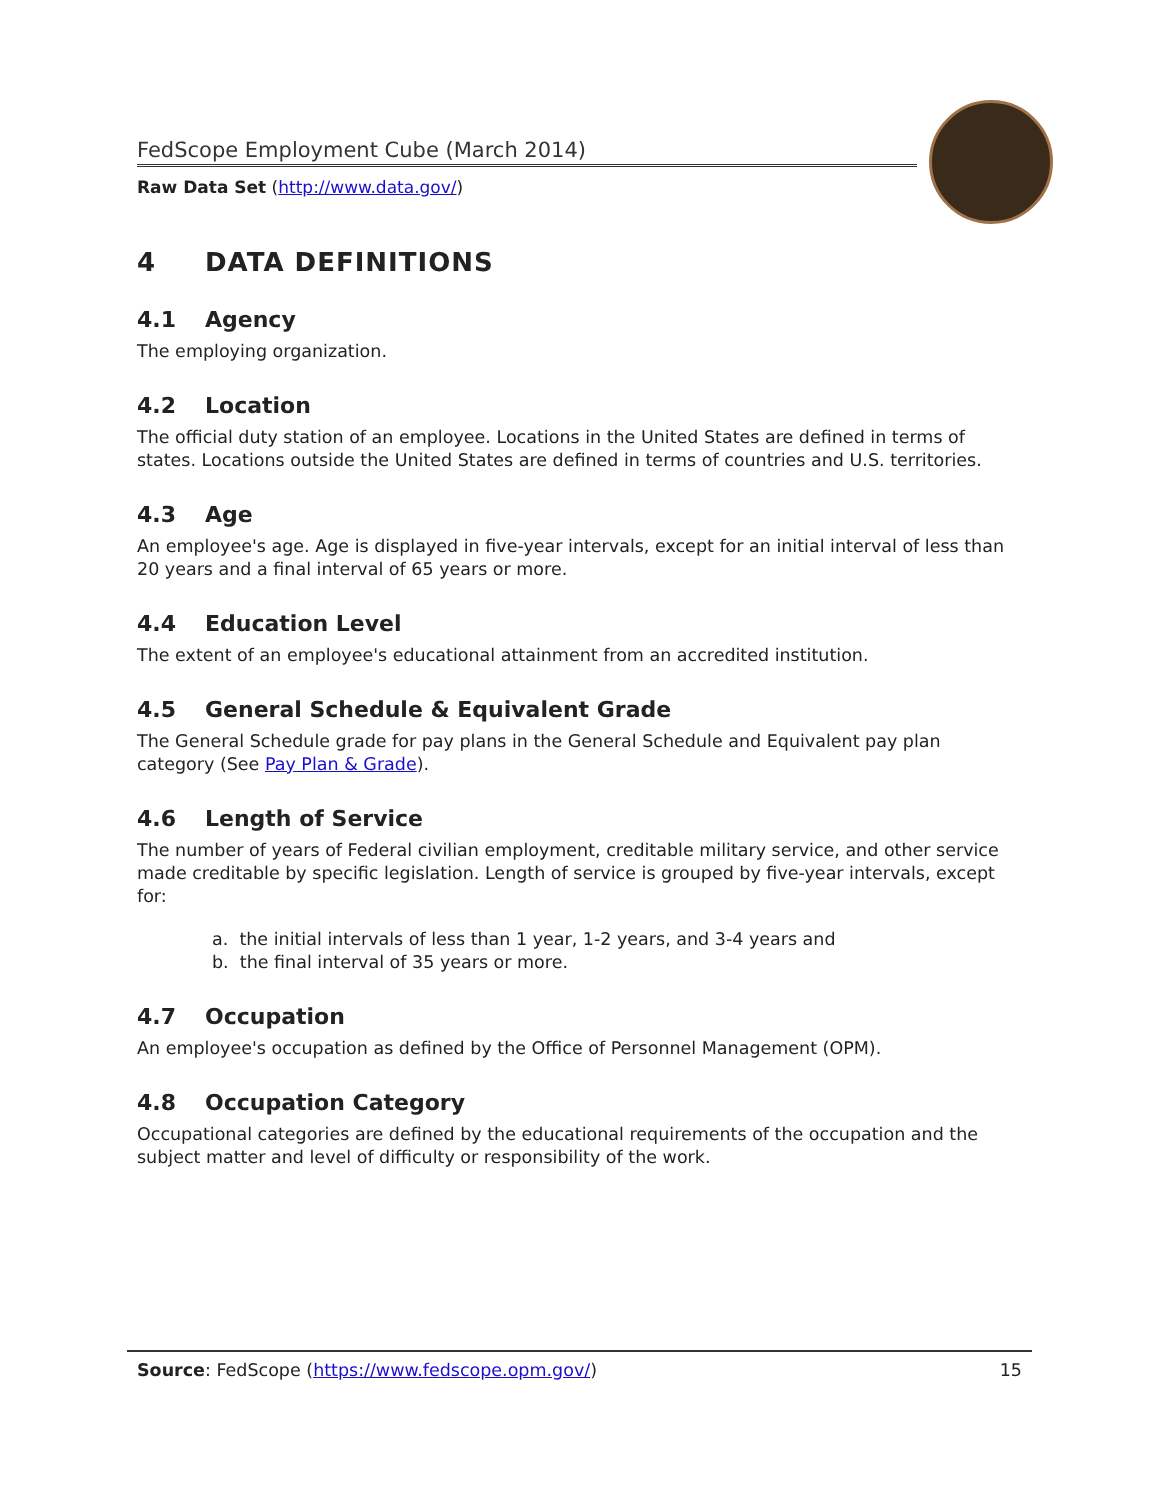FedScope Employment Cube (March 2014)
Raw Data Set (http://www.data.gov/)
4 DATA DEFINITIONS
4.1 Agency
The employing organization.
4.2 Location
The official duty station of an employee. Locations in the United States are defined in terms of states. Locations outside the United States are defined in terms of countries and U.S. territories.
4.3 Age
An employee's age. Age is displayed in five-year intervals, except for an initial interval of less than 20 years and a final interval of 65 years or more.
4.4 Education Level
The extent of an employee's educational attainment from an accredited institution.
4.5 General Schedule & Equivalent Grade
The General Schedule grade for pay plans in the General Schedule and Equivalent pay plan category (See Pay Plan & Grade).
4.6 Length of Service
The number of years of Federal civilian employment, creditable military service, and other service made creditable by specific legislation. Length of service is grouped by five-year intervals, except for:
a. the initial intervals of less than 1 year, 1-2 years, and 3-4 years and
b. the final interval of 35 years or more.
4.7 Occupation
An employee's occupation as defined by the Office of Personnel Management (OPM).
4.8 Occupation Category
Occupational categories are defined by the educational requirements of the occupation and the subject matter and level of difficulty or responsibility of the work.
Source: FedScope (https://www.fedscope.opm.gov/)
15